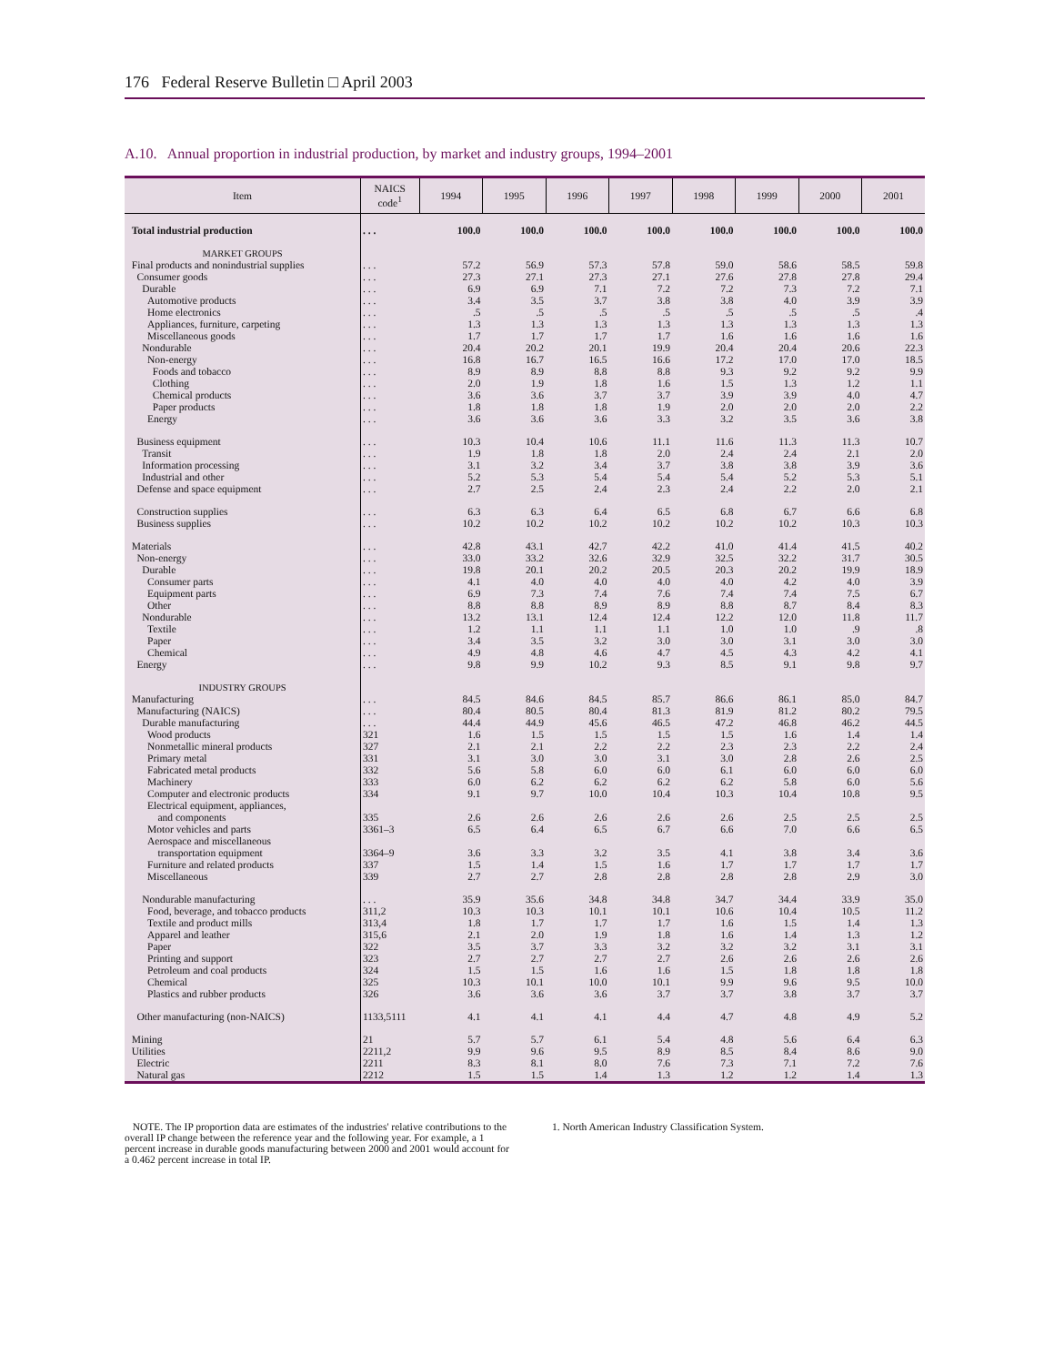176 Federal Reserve Bulletin □ April 2003
A.10. Annual proportion in industrial production, by market and industry groups, 1994–2001
| Item | NAICS code<sup>1</sup> | 1994 | 1995 | 1996 | 1997 | 1998 | 1999 | 2000 | 2001 |
| --- | --- | --- | --- | --- | --- | --- | --- | --- | --- |
| Total industrial production | . . . | 100.0 | 100.0 | 100.0 | 100.0 | 100.0 | 100.0 | 100.0 | 100.0 |
| MARKET GROUPS | | | | | | | | | |
| Final products and nonindustrial supplies | . . . | 57.2 | 56.9 | 57.3 | 57.8 | 59.0 | 58.6 | 58.5 | 59.8 |
| Consumer goods | . . . | 27.3 | 27.1 | 27.3 | 27.1 | 27.6 | 27.8 | 27.8 | 29.4 |
| Durable | . . . | 6.9 | 6.9 | 7.1 | 7.2 | 7.2 | 7.3 | 7.2 | 7.1 |
| Automotive products | . . . | 3.4 | 3.5 | 3.7 | 3.8 | 3.8 | 4.0 | 3.9 | 3.9 |
| Home electronics | . . . | .5 | .5 | .5 | .5 | .5 | .5 | .5 | .4 |
| Appliances, furniture, carpeting | . . . | 1.3 | 1.3 | 1.3 | 1.3 | 1.3 | 1.3 | 1.3 | 1.3 |
| Miscellaneous goods | . . . | 1.7 | 1.7 | 1.7 | 1.7 | 1.6 | 1.6 | 1.6 | 1.6 |
| Nondurable | . . . | 20.4 | 20.2 | 20.1 | 19.9 | 20.4 | 20.4 | 20.6 | 22.3 |
| Non-energy | . . . | 16.8 | 16.7 | 16.5 | 16.6 | 17.2 | 17.0 | 17.0 | 18.5 |
| Foods and tobacco | . . . | 8.9 | 8.9 | 8.8 | 8.8 | 9.3 | 9.2 | 9.2 | 9.9 |
| Clothing | . . . | 2.0 | 1.9 | 1.8 | 1.6 | 1.5 | 1.3 | 1.2 | 1.1 |
| Chemical products | . . . | 3.6 | 3.6 | 3.7 | 3.7 | 3.9 | 3.9 | 4.0 | 4.7 |
| Paper products | . . . | 1.8 | 1.8 | 1.8 | 1.9 | 2.0 | 2.0 | 2.0 | 2.2 |
| Energy | . . . | 3.6 | 3.6 | 3.6 | 3.3 | 3.2 | 3.5 | 3.6 | 3.8 |
| Business equipment | . . . | 10.3 | 10.4 | 10.6 | 11.1 | 11.6 | 11.3 | 11.3 | 10.7 |
| Transit | . . . | 1.9 | 1.8 | 1.8 | 2.0 | 2.4 | 2.4 | 2.1 | 2.0 |
| Information processing | . . . | 3.1 | 3.2 | 3.4 | 3.7 | 3.8 | 3.8 | 3.9 | 3.6 |
| Industrial and other | . . . | 5.2 | 5.3 | 5.4 | 5.4 | 5.4 | 5.2 | 5.3 | 5.1 |
| Defense and space equipment | . . . | 2.7 | 2.5 | 2.4 | 2.3 | 2.4 | 2.2 | 2.0 | 2.1 |
| Construction supplies | . . . | 6.3 | 6.3 | 6.4 | 6.5 | 6.8 | 6.7 | 6.6 | 6.8 |
| Business supplies | . . . | 10.2 | 10.2 | 10.2 | 10.2 | 10.2 | 10.2 | 10.3 | 10.3 |
| Materials | . . . | 42.8 | 43.1 | 42.7 | 42.2 | 41.0 | 41.4 | 41.5 | 40.2 |
| Non-energy | . . . | 33.0 | 33.2 | 32.6 | 32.9 | 32.5 | 32.2 | 31.7 | 30.5 |
| Durable | . . . | 19.8 | 20.1 | 20.2 | 20.5 | 20.3 | 20.2 | 19.9 | 18.9 |
| Consumer parts | . . . | 4.1 | 4.0 | 4.0 | 4.0 | 4.0 | 4.2 | 4.0 | 3.9 |
| Equipment parts | . . . | 6.9 | 7.3 | 7.4 | 7.6 | 7.4 | 7.4 | 7.5 | 6.7 |
| Other | . . . | 8.8 | 8.8 | 8.9 | 8.9 | 8.8 | 8.7 | 8.4 | 8.3 |
| Nondurable | . . . | 13.2 | 13.1 | 12.4 | 12.4 | 12.2 | 12.0 | 11.8 | 11.7 |
| Textile | . . . | 1.2 | 1.1 | 1.1 | 1.1 | 1.0 | 1.0 | .9 | .8 |
| Paper | . . . | 3.4 | 3.5 | 3.2 | 3.0 | 3.0 | 3.1 | 3.0 | 3.0 |
| Chemical | . . . | 4.9 | 4.8 | 4.6 | 4.7 | 4.5 | 4.3 | 4.2 | 4.1 |
| Energy | . . . | 9.8 | 9.9 | 10.2 | 9.3 | 8.5 | 9.1 | 9.8 | 9.7 |
| INDUSTRY GROUPS | | | | | | | | | |
| Manufacturing | . . . | 84.5 | 84.6 | 84.5 | 85.7 | 86.6 | 86.1 | 85.0 | 84.7 |
| Manufacturing (NAICS) | . . . | 80.4 | 80.5 | 80.4 | 81.3 | 81.9 | 81.2 | 80.2 | 79.5 |
| Durable manufacturing | . . . | 44.4 | 44.9 | 45.6 | 46.5 | 47.2 | 46.8 | 46.2 | 44.5 |
| Wood products | 321 | 1.6 | 1.5 | 1.5 | 1.5 | 1.5 | 1.6 | 1.4 | 1.4 |
| Nonmetallic mineral products | 327 | 2.1 | 2.1 | 2.2 | 2.2 | 2.3 | 2.3 | 2.2 | 2.4 |
| Primary metal | 331 | 3.1 | 3.0 | 3.0 | 3.1 | 3.0 | 2.8 | 2.6 | 2.5 |
| Fabricated metal products | 332 | 5.6 | 5.8 | 6.0 | 6.0 | 6.1 | 6.0 | 6.0 | 6.0 |
| Machinery | 333 | 6.0 | 6.2 | 6.2 | 6.2 | 6.2 | 5.8 | 6.0 | 5.6 |
| Computer and electronic products | 334 | 9.1 | 9.7 | 10.0 | 10.4 | 10.3 | 10.4 | 10.8 | 9.5 |
| Electrical equipment, appliances, and components | 335 | 2.6 | 2.6 | 2.6 | 2.6 | 2.6 | 2.5 | 2.5 | 2.5 |
| Motor vehicles and parts | 3361–3 | 6.5 | 6.4 | 6.5 | 6.7 | 6.6 | 7.0 | 6.6 | 6.5 |
| Aerospace and miscellaneous transportation equipment | 3364–9 | 3.6 | 3.3 | 3.2 | 3.5 | 4.1 | 3.8 | 3.4 | 3.6 |
| Furniture and related products | 337 | 1.5 | 1.4 | 1.5 | 1.6 | 1.7 | 1.7 | 1.7 | 1.7 |
| Miscellaneous | 339 | 2.7 | 2.7 | 2.8 | 2.8 | 2.8 | 2.8 | 2.9 | 3.0 |
| Nondurable manufacturing | . . . | 35.9 | 35.6 | 34.8 | 34.8 | 34.7 | 34.4 | 33.9 | 35.0 |
| Food, beverage, and tobacco products | 311,2 | 10.3 | 10.3 | 10.1 | 10.1 | 10.6 | 10.4 | 10.5 | 11.2 |
| Textile and product mills | 313,4 | 1.8 | 1.7 | 1.7 | 1.7 | 1.6 | 1.5 | 1.4 | 1.3 |
| Apparel and leather | 315,6 | 2.1 | 2.0 | 1.9 | 1.8 | 1.6 | 1.4 | 1.3 | 1.2 |
| Paper | 322 | 3.5 | 3.7 | 3.3 | 3.2 | 3.2 | 3.2 | 3.1 | 3.1 |
| Printing and support | 323 | 2.7 | 2.7 | 2.7 | 2.7 | 2.6 | 2.6 | 2.6 | 2.6 |
| Petroleum and coal products | 324 | 1.5 | 1.5 | 1.6 | 1.6 | 1.5 | 1.8 | 1.8 | 1.8 |
| Chemical | 325 | 10.3 | 10.1 | 10.0 | 10.1 | 9.9 | 9.6 | 9.5 | 10.0 |
| Plastics and rubber products | 326 | 3.6 | 3.6 | 3.6 | 3.7 | 3.7 | 3.8 | 3.7 | 3.7 |
| Other manufacturing (non-NAICS) | 1133,5111 | 4.1 | 4.1 | 4.1 | 4.4 | 4.7 | 4.8 | 4.9 | 5.2 |
| Mining | 21 | 5.7 | 5.7 | 6.1 | 5.4 | 4.8 | 5.6 | 6.4 | 6.3 |
| Utilities | 2211,2 | 9.9 | 9.6 | 9.5 | 8.9 | 8.5 | 8.4 | 8.6 | 9.0 |
| Electric | 2211 | 8.3 | 8.1 | 8.0 | 7.6 | 7.3 | 7.1 | 7.2 | 7.6 |
| Natural gas | 2212 | 1.5 | 1.5 | 1.4 | 1.3 | 1.2 | 1.2 | 1.4 | 1.3 |
NOTE. The IP proportion data are estimates of the industries' relative contributions to the overall IP change between the reference year and the following year. For example, a 1 percent increase in durable goods manufacturing between 2000 and 2001 would account for a 0.462 percent increase in total IP.
1. North American Industry Classification System.